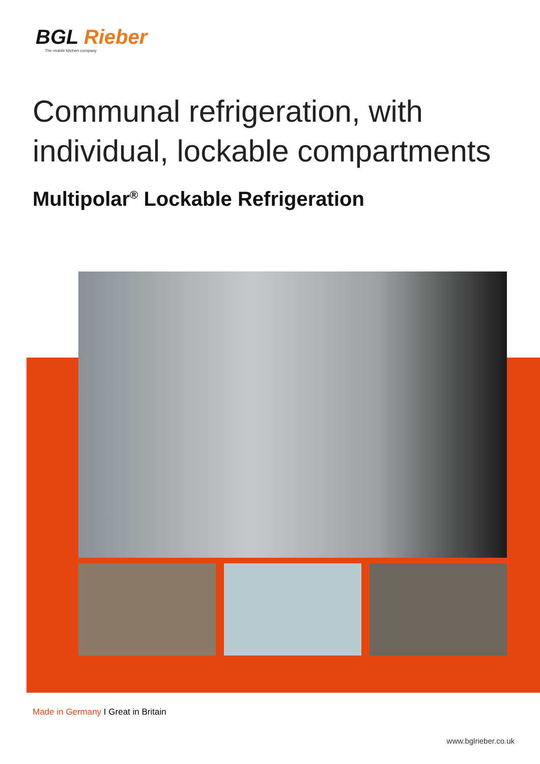BGL Rieber
The mobile kitchen company
Communal refrigeration, with individual, lockable compartments
Multipolar<sup>®</sup> Lockable Refrigeration
Made in Germany I Great in Britain
www.bglrieber.co.uk